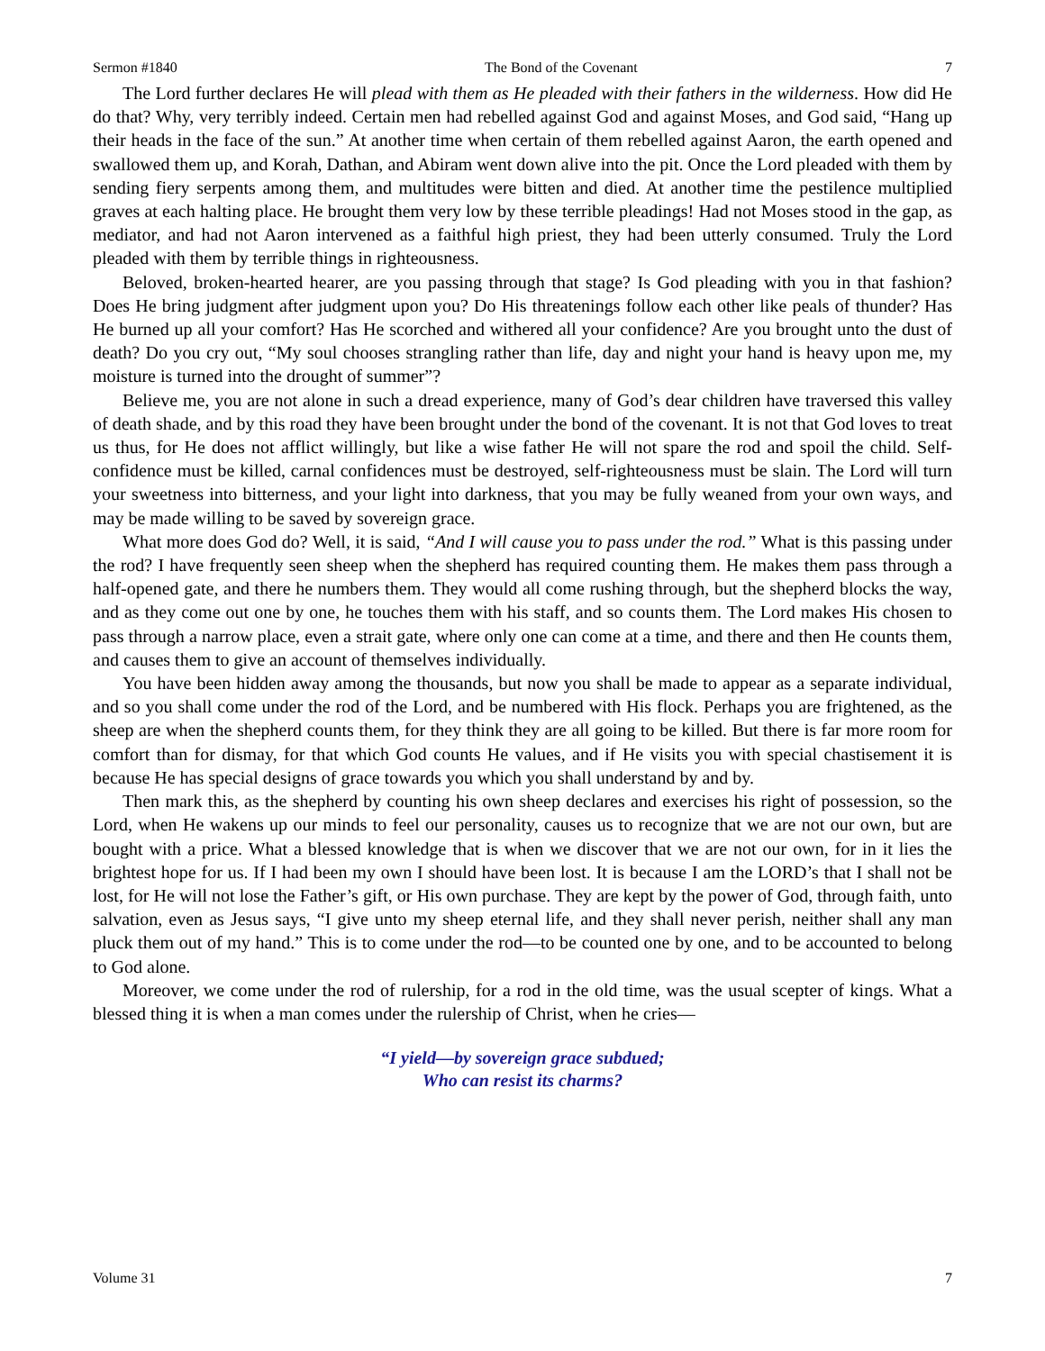Sermon #1840 The Bond of the Covenant 7
The Lord further declares He will plead with them as He pleaded with their fathers in the wilderness. How did He do that? Why, very terribly indeed. Certain men had rebelled against God and against Moses, and God said, “Hang up their heads in the face of the sun.” At another time when certain of them rebelled against Aaron, the earth opened and swallowed them up, and Korah, Dathan, and Abiram went down alive into the pit. Once the Lord pleaded with them by sending fiery serpents among them, and multitudes were bitten and died. At another time the pestilence multiplied graves at each halting place. He brought them very low by these terrible pleadings! Had not Moses stood in the gap, as mediator, and had not Aaron intervened as a faithful high priest, they had been utterly consumed. Truly the Lord pleaded with them by terrible things in righteousness.
Beloved, broken-hearted hearer, are you passing through that stage? Is God pleading with you in that fashion? Does He bring judgment after judgment upon you? Do His threatenings follow each other like peals of thunder? Has He burned up all your comfort? Has He scorched and withered all your confidence? Are you brought unto the dust of death? Do you cry out, “My soul chooses strangling rather than life, day and night your hand is heavy upon me, my moisture is turned into the drought of summer”?
Believe me, you are not alone in such a dread experience, many of God’s dear children have traversed this valley of death shade, and by this road they have been brought under the bond of the covenant. It is not that God loves to treat us thus, for He does not afflict willingly, but like a wise father He will not spare the rod and spoil the child. Self-confidence must be killed, carnal confidences must be destroyed, self-righteousness must be slain. The Lord will turn your sweetness into bitterness, and your light into darkness, that you may be fully weaned from your own ways, and may be made willing to be saved by sovereign grace.
What more does God do? Well, it is said, “And I will cause you to pass under the rod.” What is this passing under the rod? I have frequently seen sheep when the shepherd has required counting them. He makes them pass through a half-opened gate, and there he numbers them. They would all come rushing through, but the shepherd blocks the way, and as they come out one by one, he touches them with his staff, and so counts them. The Lord makes His chosen to pass through a narrow place, even a strait gate, where only one can come at a time, and there and then He counts them, and causes them to give an account of themselves individually.
You have been hidden away among the thousands, but now you shall be made to appear as a separate individual, and so you shall come under the rod of the Lord, and be numbered with His flock. Perhaps you are frightened, as the sheep are when the shepherd counts them, for they think they are all going to be killed. But there is far more room for comfort than for dismay, for that which God counts He values, and if He visits you with special chastisement it is because He has special designs of grace towards you which you shall understand by and by.
Then mark this, as the shepherd by counting his own sheep declares and exercises his right of possession, so the Lord, when He wakens up our minds to feel our personality, causes us to recognize that we are not our own, but are bought with a price. What a blessed knowledge that is when we discover that we are not our own, for in it lies the brightest hope for us. If I had been my own I should have been lost. It is because I am the LORD’s that I shall not be lost, for He will not lose the Father’s gift, or His own purchase. They are kept by the power of God, through faith, unto salvation, even as Jesus says, “I give unto my sheep eternal life, and they shall never perish, neither shall any man pluck them out of my hand.” This is to come under the rod—to be counted one by one, and to be accounted to belong to God alone.
Moreover, we come under the rod of rulership, for a rod in the old time, was the usual scepter of kings. What a blessed thing it is when a man comes under the rulership of Christ, when he cries—
“I yield—by sovereign grace subdued;
Who can resist its charms?
Volume 31 7